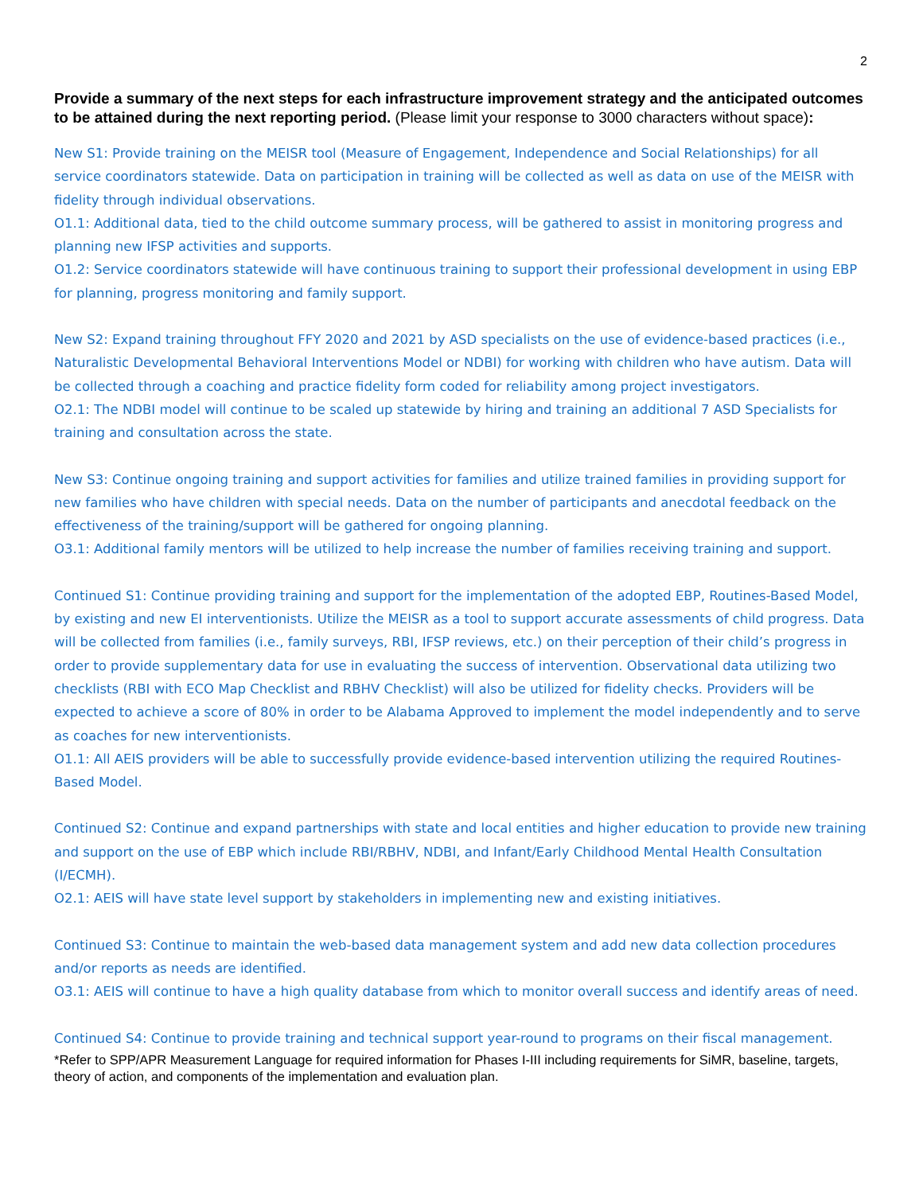2
Provide a summary of the next steps for each infrastructure improvement strategy and the anticipated outcomes to be attained during the next reporting period. (Please limit your response to 3000 characters without space):
New S1: Provide training on the MEISR tool (Measure of Engagement, Independence and Social Relationships) for all service coordinators statewide. Data on participation in training will be collected as well as data on use of the MEISR with fidelity through individual observations.
O1.1: Additional data, tied to the child outcome summary process, will be gathered to assist in monitoring progress and planning new IFSP activities and supports.
O1.2: Service coordinators statewide will have continuous training to support their professional development in using EBP for planning, progress monitoring and family support.
New S2: Expand training throughout FFY 2020 and 2021 by ASD specialists on the use of evidence-based practices (i.e., Naturalistic Developmental Behavioral Interventions Model or NDBI) for working with children who have autism. Data will be collected through a coaching and practice fidelity form coded for reliability among project investigators.
O2.1: The NDBI model will continue to be scaled up statewide by hiring and training an additional 7 ASD Specialists for training and consultation across the state.
New S3: Continue ongoing training and support activities for families and utilize trained families in providing support for new families who have children with special needs. Data on the number of participants and anecdotal feedback on the effectiveness of the training/support will be gathered for ongoing planning.
O3.1: Additional family mentors will be utilized to help increase the number of families receiving training and support.
Continued S1: Continue providing training and support for the implementation of the adopted EBP, Routines-Based Model, by existing and new EI interventionists. Utilize the MEISR as a tool to support accurate assessments of child progress. Data will be collected from families (i.e., family surveys, RBI, IFSP reviews, etc.) on their perception of their child’s progress in order to provide supplementary data for use in evaluating the success of intervention. Observational data utilizing two checklists (RBI with ECO Map Checklist and RBHV Checklist) will also be utilized for fidelity checks. Providers will be expected to achieve a score of 80% in order to be Alabama Approved to implement the model independently and to serve as coaches for new interventionists.
O1.1: All AEIS providers will be able to successfully provide evidence-based intervention utilizing the required Routines-Based Model.
Continued S2: Continue and expand partnerships with state and local entities and higher education to provide new training and support on the use of EBP which include RBI/RBHV, NDBI, and Infant/Early Childhood Mental Health Consultation (I/ECMH).
O2.1: AEIS will have state level support by stakeholders in implementing new and existing initiatives.
Continued S3: Continue to maintain the web-based data management system and add new data collection procedures and/or reports as needs are identified.
O3.1: AEIS will continue to have a high quality database from which to monitor overall success and identify areas of need.
Continued S4: Continue to provide training and technical support year-round to programs on their fiscal management.
*Refer to SPP/APR Measurement Language for required information for Phases I-III including requirements for SiMR, baseline, targets, theory of action, and components of the implementation and evaluation plan.